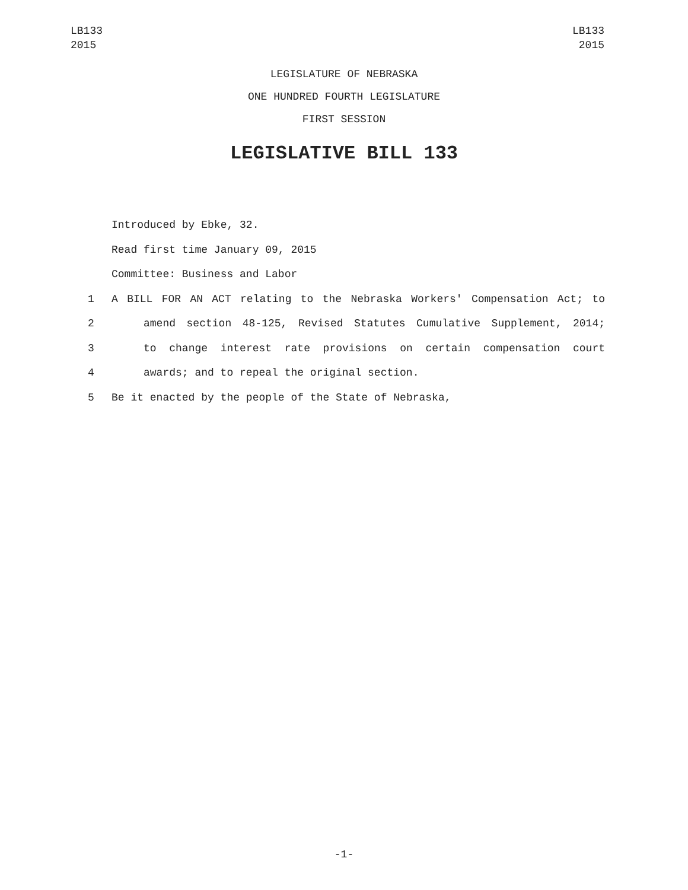LB133
2015
LB133
2015
LEGISLATURE OF NEBRASKA
ONE HUNDRED FOURTH LEGISLATURE
FIRST SESSION
LEGISLATIVE BILL 133
Introduced by Ebke, 32.
Read first time January 09, 2015
Committee: Business and Labor
1 A BILL FOR AN ACT relating to the Nebraska Workers' Compensation Act; to
2 amend section 48-125, Revised Statutes Cumulative Supplement, 2014;
3 to change interest rate provisions on certain compensation court
4 awards; and to repeal the original section.
5 Be it enacted by the people of the State of Nebraska,
-1-